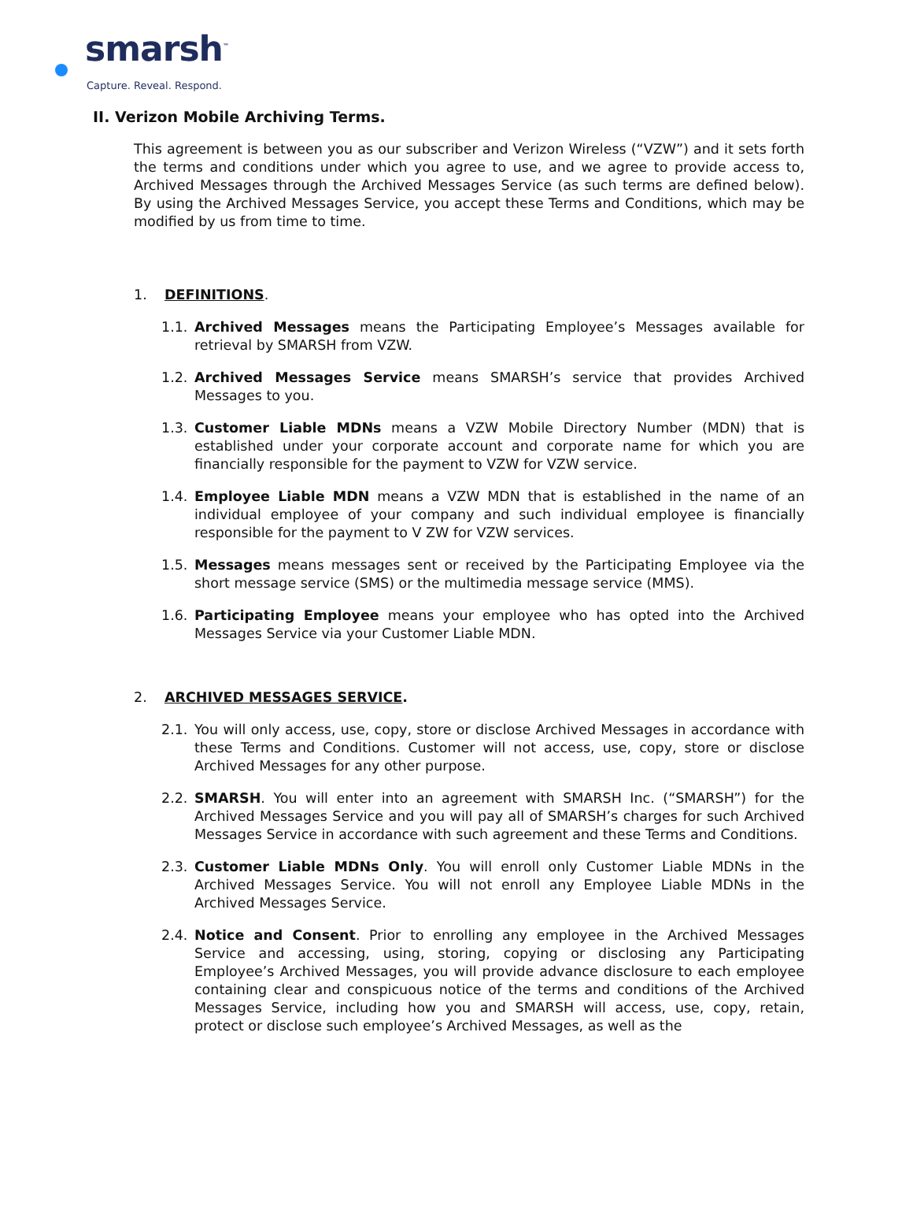smarsh<sup>™</sup>
Capture. Reveal. Respond.
II. Verizon Mobile Archiving Terms.
This agreement is between you as our subscriber and Verizon Wireless (“VZW”) and it sets forth the terms and conditions under which you agree to use, and we agree to provide access to, Archived Messages through the Archived Messages Service (as such terms are defined below). By using the Archived Messages Service, you accept these Terms and Conditions, which may be modified by us from time to time.
1. DEFINITIONS.
1.1. Archived Messages means the Participating Employee’s Messages available for retrieval by SMARSH from VZW.
1.2. Archived Messages Service means SMARSH’s service that provides Archived Messages to you.
1.3. Customer Liable MDNs means a VZW Mobile Directory Number (MDN) that is established under your corporate account and corporate name for which you are financially responsible for the payment to VZW for VZW service.
1.4. Employee Liable MDN means a VZW MDN that is established in the name of an individual employee of your company and such individual employee is financially responsible for the payment to V ZW for VZW services.
1.5. Messages means messages sent or received by the Participating Employee via the short message service (SMS) or the multimedia message service (MMS).
1.6. Participating Employee means your employee who has opted into the Archived Messages Service via your Customer Liable MDN.
2. ARCHIVED MESSAGES SERVICE.
2.1. You will only access, use, copy, store or disclose Archived Messages in accordance with these Terms and Conditions. Customer will not access, use, copy, store or disclose Archived Messages for any other purpose.
2.2. SMARSH. You will enter into an agreement with SMARSH Inc. (“SMARSH”) for the Archived Messages Service and you will pay all of SMARSH’s charges for such Archived Messages Service in accordance with such agreement and these Terms and Conditions.
2.3. Customer Liable MDNs Only. You will enroll only Customer Liable MDNs in the Archived Messages Service. You will not enroll any Employee Liable MDNs in the Archived Messages Service.
2.4. Notice and Consent. Prior to enrolling any employee in the Archived Messages Service and accessing, using, storing, copying or disclosing any Participating Employee’s Archived Messages, you will provide advance disclosure to each employee containing clear and conspicuous notice of the terms and conditions of the Archived Messages Service, including how you and SMARSH will access, use, copy, retain, protect or disclose such employee’s Archived Messages, as well as the